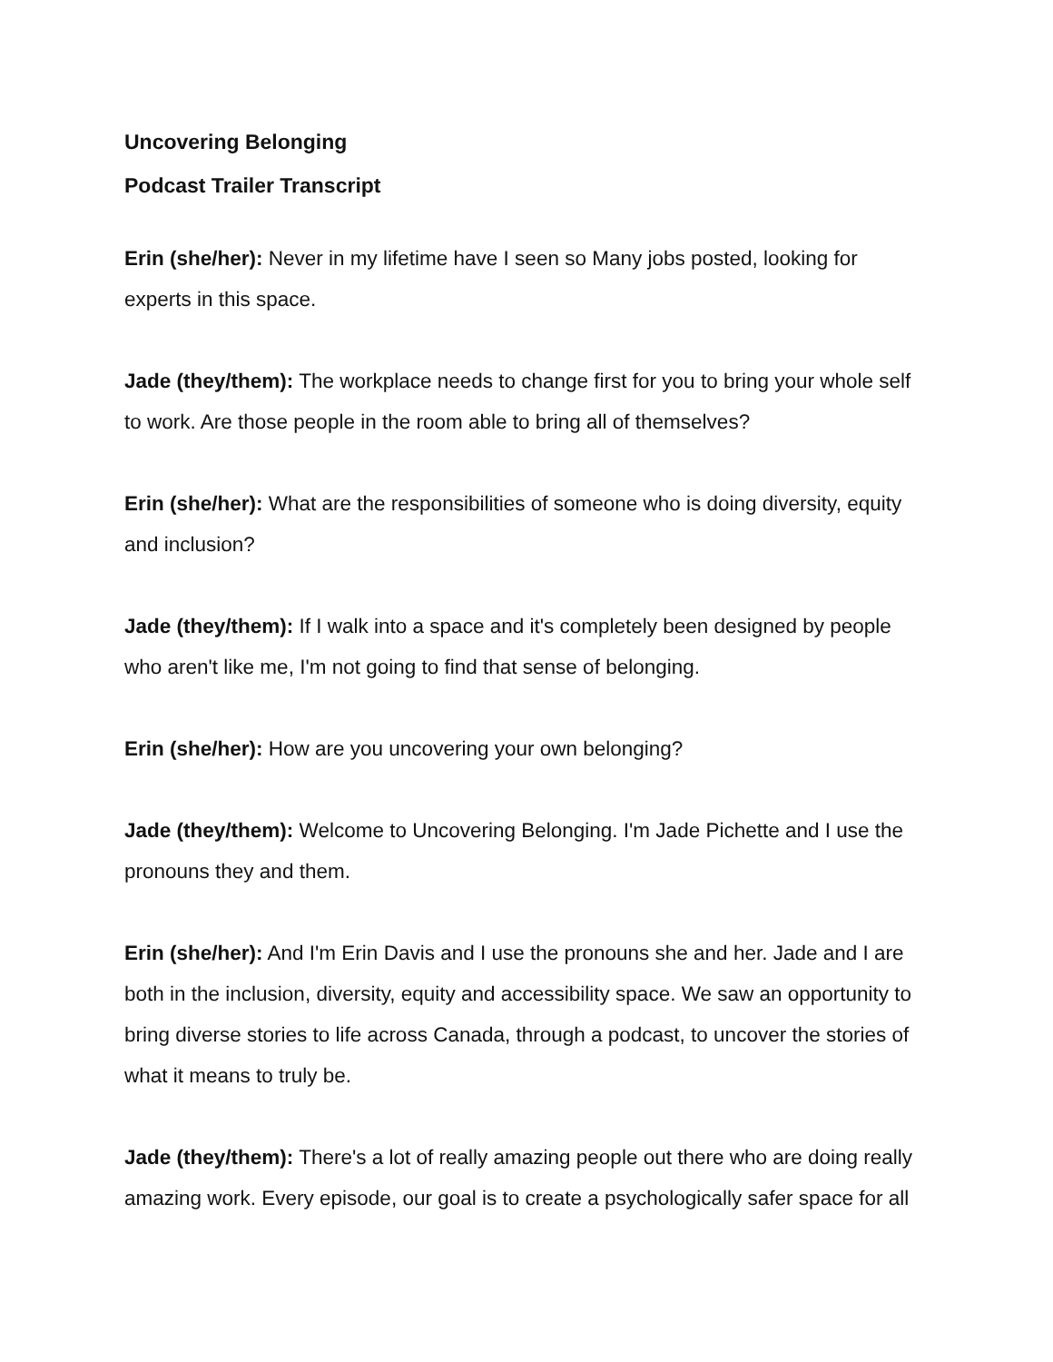Uncovering Belonging
Podcast Trailer Transcript
Erin (she/her): Never in my lifetime have I seen so Many jobs posted, looking for experts in this space.
Jade (they/them): The workplace needs to change first for you to bring your whole self to work. Are those people in the room able to bring all of themselves?
Erin (she/her): What are the responsibilities of someone who is doing diversity, equity and inclusion?
Jade (they/them): If I walk into a space and it's completely been designed by people who aren't like me, I'm not going to find that sense of belonging.
Erin (she/her): How are you uncovering your own belonging?
Jade (they/them): Welcome to Uncovering Belonging. I'm Jade Pichette and I use the pronouns they and them.
Erin (she/her): And I'm Erin Davis and I use the pronouns she and her. Jade and I are both in the inclusion, diversity, equity and accessibility space. We saw an opportunity to bring diverse stories to life across Canada, through a podcast, to uncover the stories of what it means to truly be.
Jade (they/them): There's a lot of really amazing people out there who are doing really amazing work. Every episode, our goal is to create a psychologically safer space for all